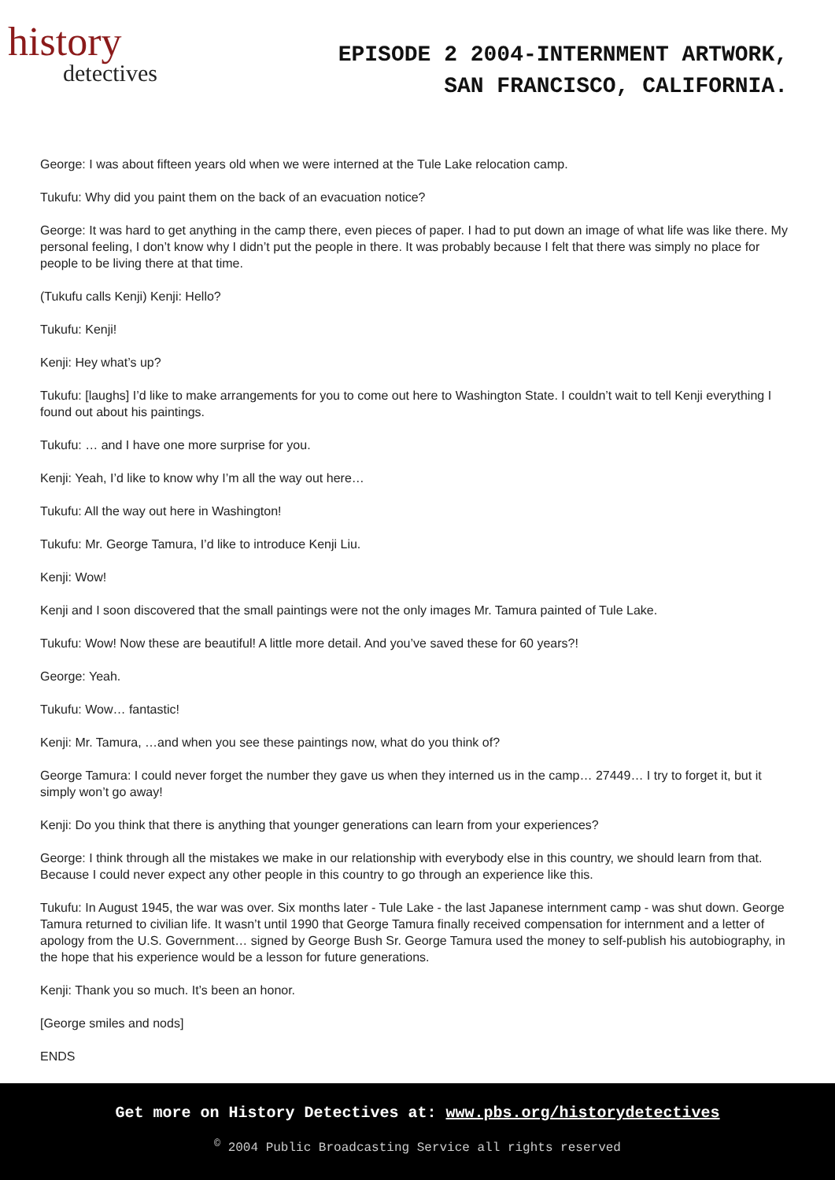history
detectives
EPISODE 2 2004-INTERNMENT ARTWORK,
SAN FRANCISCO, CALIFORNIA.
George: I was about fifteen years old when we were interned at the Tule Lake relocation camp.
Tukufu: Why did you paint them on the back of an evacuation notice?
George: It was hard to get anything in the camp there, even pieces of paper. I had to put down an image of what life was like there. My personal feeling, I don’t know why I didn’t put the people in there. It was probably because I felt that there was simply no place for people to be living there at that time.
(Tukufu calls Kenji) Kenji: Hello?
Tukufu: Kenji!
Kenji: Hey what’s up?
Tukufu: [laughs] I’d like to make arrangements for you to come out here to Washington State. I couldn’t wait to tell Kenji everything I found out about his paintings.
Tukufu: … and I have one more surprise for you.
Kenji: Yeah, I’d like to know why I’m all the way out here…
Tukufu: All the way out here in Washington!
Tukufu: Mr. George Tamura, I’d like to introduce Kenji Liu.
Kenji: Wow!
Kenji and I soon discovered that the small paintings were not the only images Mr. Tamura painted of Tule Lake.
Tukufu: Wow! Now these are beautiful! A little more detail. And you’ve saved these for 60 years?!
George: Yeah.
Tukufu: Wow… fantastic!
Kenji: Mr. Tamura, …and when you see these paintings now, what do you think of?
George Tamura: I could never forget the number they gave us when they interned us in the camp… 27449… I try to forget it, but it simply won’t go away!
Kenji: Do you think that there is anything that younger generations can learn from your experiences?
George: I think through all the mistakes we make in our relationship with everybody else in this country, we should learn from that. Because I could never expect any other people in this country to go through an experience like this.
Tukufu: In August 1945, the war was over. Six months later - Tule Lake - the last Japanese internment camp - was shut down. George Tamura returned to civilian life. It wasn’t until 1990 that George Tamura finally received compensation for internment and a letter of apology from the U.S. Government… signed by George Bush Sr. George Tamura used the money to self-publish his autobiography, in the hope that his experience would be a lesson for future generations.
Kenji: Thank you so much. It’s been an honor.
[George smiles and nods]
ENDS
Get more on History Detectives at: www.pbs.org/historydetectives
<sup>©</sup> 2004 Public Broadcasting Service all rights reserved